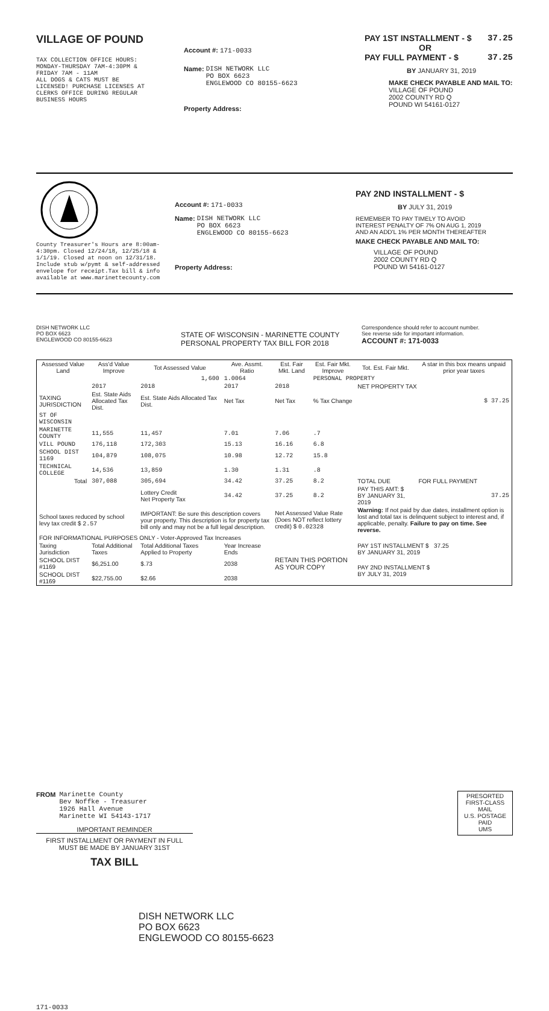VILLAGE OF POUND
TAX COLLECTION OFFICE HOURS:
MONDAY-THURSDAY 7AM-4:30PM &
FRIDAY 7AM - 11AM
ALL DOGS & CATS MUST BE
LICENSED! PURCHASE LICENSES AT
CLERKS OFFICE DURING REGULAR
BUSINESS HOURS
Account #: 171-0033
Name: DISH NETWORK LLC
PO BOX 6623
ENGLEWOOD CO 80155-6623
Property Address:
PAY 1ST INSTALLMENT - $ 37.25
OR
PAY FULL PAYMENT - $ 37.25
BY JANUARY 31, 2019
MAKE CHECK PAYABLE AND MAIL TO:
VILLAGE OF POUND
2002 COUNTY RD Q
POUND WI 54161-0127
County Treasurer's Hours are 8:00am-4:30pm. Closed 12/24/18, 12/25/18 & 1/1/19. Closed at noon on 12/31/18. Include stub w/pymt & self-addressed envelope for receipt.Tax bill & info available at www.marinettecounty.com
Account #: 171-0033
Name: DISH NETWORK LLC
PO BOX 6623
ENGLEWOOD CO 80155-6623
Property Address:
PAY 2ND INSTALLMENT - $
BY JULY 31, 2019
REMEMBER TO PAY TIMELY TO AVOID
INTEREST PENALTY OF 7% ON AUG 1, 2019
AND AN ADD'L 1% PER MONTH THEREAFTER
MAKE CHECK PAYABLE AND MAIL TO:
VILLAGE OF POUND
2002 COUNTY RD Q
POUND WI 54161-0127
DISH NETWORK LLC
PO BOX 6623
ENGLEWOOD CO 80155-6623
STATE OF WISCONSIN - MARINETTE COUNTY
PERSONAL PROPERTY TAX BILL FOR 2018
Correspondence should refer to account number.
See reverse side for important information.
ACCOUNT #: 171-0033
| Assessed Value Land | Ass'd Value Improve | Tot Assessed Value | Ave. Assmt. Ratio | Est. Fair Mkt. Land | Est. Fair Mkt. Improve | Tot. Est. Fair Mkt. | A star in this box means unpaid prior year taxes |
| --- | --- | --- | --- | --- | --- | --- | --- |
| | | 1,600 | 1.0064 | | PERSONAL PROPERTY | | |
| | 2017 | 2018 | 2017 | 2018 | | NET PROPERTY TAX | |
| TAXING JURISDICTION | Est. State Aids Allocated Tax Dist. | Est. State Aids Allocated Tax Dist. | Net Tax | Net Tax | % Tax Change | $ 37.25 | |
| ST OF WISCONSIN | | | | | | | |
| MARINETTE COUNTY | 11,555 | 11,457 | 7.01 | 7.06 | .7 | | |
| VILL POUND | 176,118 | 172,303 | 15.13 | 16.16 | 6.8 | | |
| SCHOOL DIST 1169 | 104,879 | 108,075 | 10.98 | 12.72 | 15.8 | | |
| TECHNICAL COLLEGE | 14,536 | 13,859 | 1.30 | 1.31 | .8 | | |
| Total | 307,088 | 305,694 | 34.42 | 37.25 | 8.2 | TOTAL DUE | FOR FULL PAYMENT |
| | | Lottery Credit Net Property Tax | 34.42 | 37.25 | 8.2 | PAY THIS AMT: $ BY JANUARY 31, 2019 | 37.25 |
| School taxes reduced by school levy tax credit $ 2.57 | | IMPORTANT: Be sure this description covers your property. This description is for property tax bill only and may not be a full legal description. | | Net Assessed Value Rate (Does NOT reflect lottery credit) $ 0.02328 | | Warning: If not paid by due dates, installment option is lost and total tax is delinquent subject to interest and, if applicable, penalty. Failure to pay on time. See reverse. | |
| FOR INFORMATIONAL PURPOSES ONLY - Voter-Approved Tax Increases | | | | | | | |
| Taxing Jurisdiction | Total Additional Taxes | Total Additional Taxes Applied to Property | Year Increase Ends | RETAIN THIS PORTION AS YOUR COPY | | PAY 1ST INSTALLMENT $ 37.25 BY JANUARY 31, 2019 | |
| SCHOOL DIST #1169 | $6,251.00 | $.73 | 2038 | | | PAY 2ND INSTALLMENT $ BY JULY 31, 2019 | |
| SCHOOL DIST #1169 | $22,755.00 | $2.66 | 2038 | | | | |
FROM Marinette County
Bev Noffke - Treasurer
1926 Hall Avenue
Marinette WI 54143-1717
IMPORTANT REMINDER
FIRST INSTALLMENT OR PAYMENT IN FULL MUST BE MADE BY JANUARY 31ST
TAX BILL
PRESORTED
FIRST-CLASS MAIL
U.S. POSTAGE
PAID
UMS
DISH NETWORK LLC
PO BOX 6623
ENGLEWOOD CO 80155-6623
171-0033